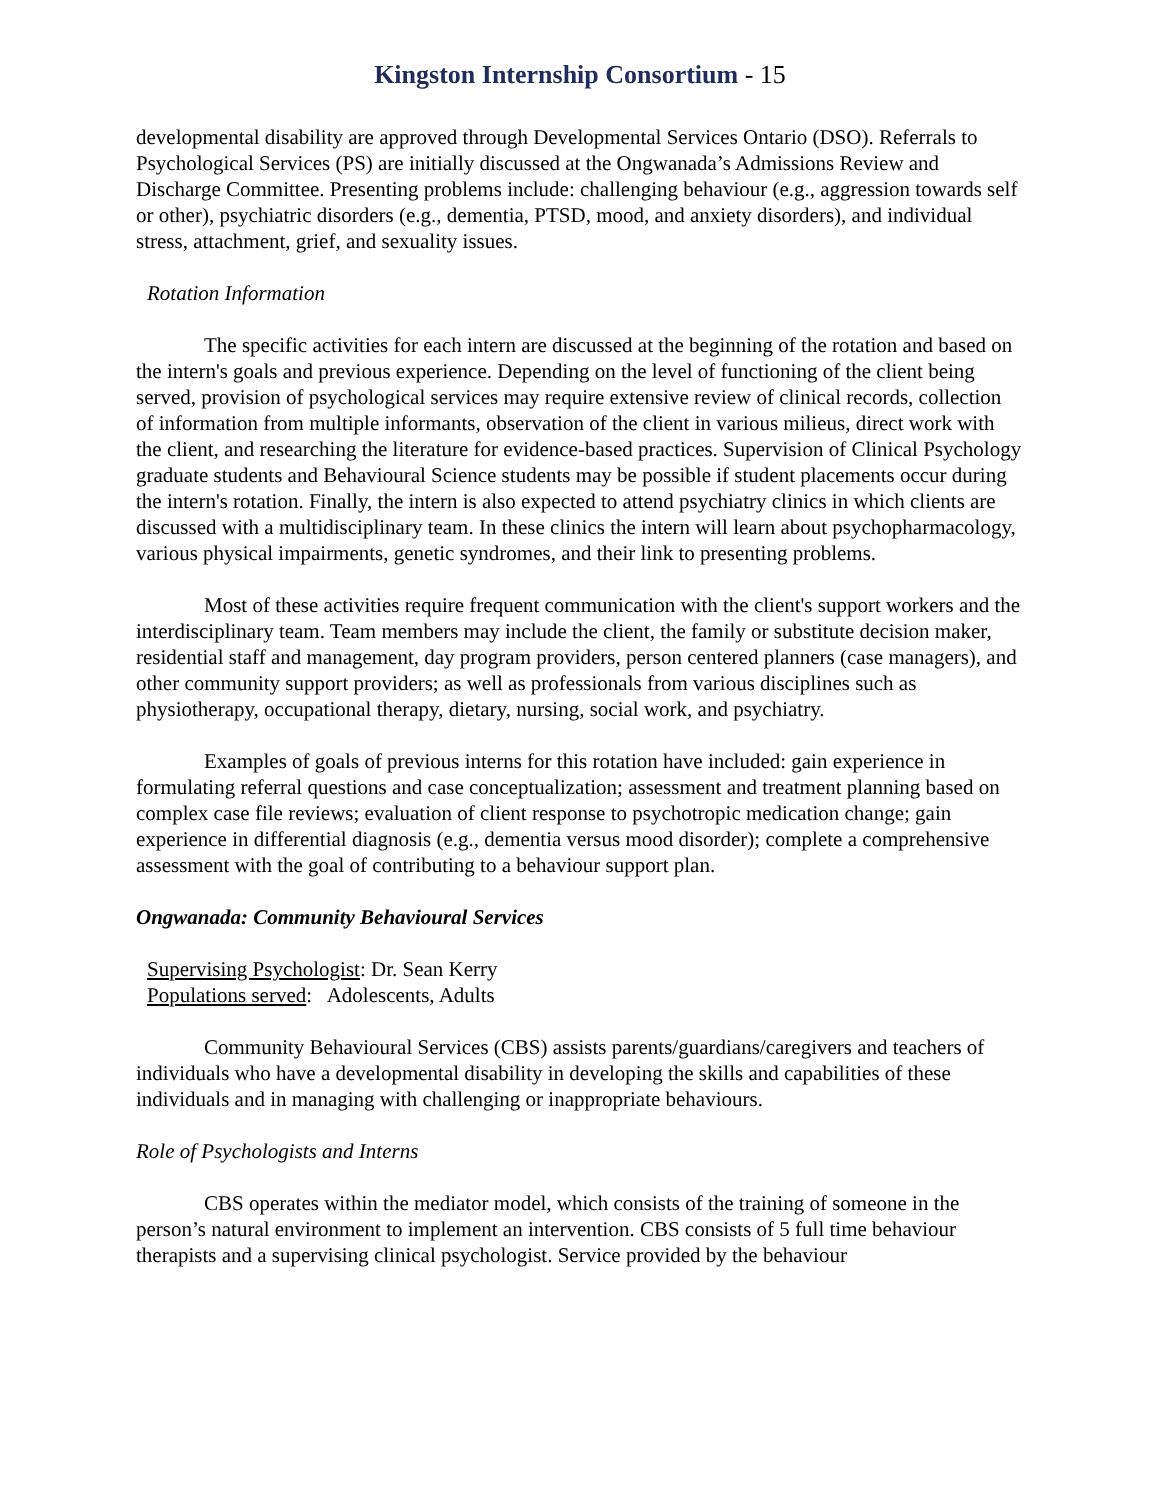Kingston Internship Consortium - 15
developmental disability are approved through Developmental Services Ontario (DSO). Referrals to Psychological Services (PS) are initially discussed at the Ongwanada’s Admissions Review and Discharge Committee. Presenting problems include: challenging behaviour (e.g., aggression towards self or other), psychiatric disorders (e.g., dementia, PTSD, mood, and anxiety disorders), and individual stress, attachment, grief, and sexuality issues.
Rotation Information
The specific activities for each intern are discussed at the beginning of the rotation and based on the intern's goals and previous experience. Depending on the level of functioning of the client being served, provision of psychological services may require extensive review of clinical records, collection of information from multiple informants, observation of the client in various milieus, direct work with the client, and researching the literature for evidence-based practices. Supervision of Clinical Psychology graduate students and Behavioural Science students may be possible if student placements occur during the intern's rotation. Finally, the intern is also expected to attend psychiatry clinics in which clients are discussed with a multidisciplinary team. In these clinics the intern will learn about psychopharmacology, various physical impairments, genetic syndromes, and their link to presenting problems.
Most of these activities require frequent communication with the client's support workers and the interdisciplinary team. Team members may include the client, the family or substitute decision maker, residential staff and management, day program providers, person centered planners (case managers), and other community support providers; as well as professionals from various disciplines such as physiotherapy, occupational therapy, dietary, nursing, social work, and psychiatry.
Examples of goals of previous interns for this rotation have included: gain experience in formulating referral questions and case conceptualization; assessment and treatment planning based on complex case file reviews; evaluation of client response to psychotropic medication change; gain experience in differential diagnosis (e.g., dementia versus mood disorder); complete a comprehensive assessment with the goal of contributing to a behaviour support plan.
Ongwanada: Community Behavioural Services
Supervising Psychologist: Dr. Sean Kerry
Populations served: Adolescents, Adults
Community Behavioural Services (CBS) assists parents/guardians/caregivers and teachers of individuals who have a developmental disability in developing the skills and capabilities of these individuals and in managing with challenging or inappropriate behaviours.
Role of Psychologists and Interns
CBS operates within the mediator model, which consists of the training of someone in the person’s natural environment to implement an intervention. CBS consists of 5 full time behaviour therapists and a supervising clinical psychologist. Service provided by the behaviour